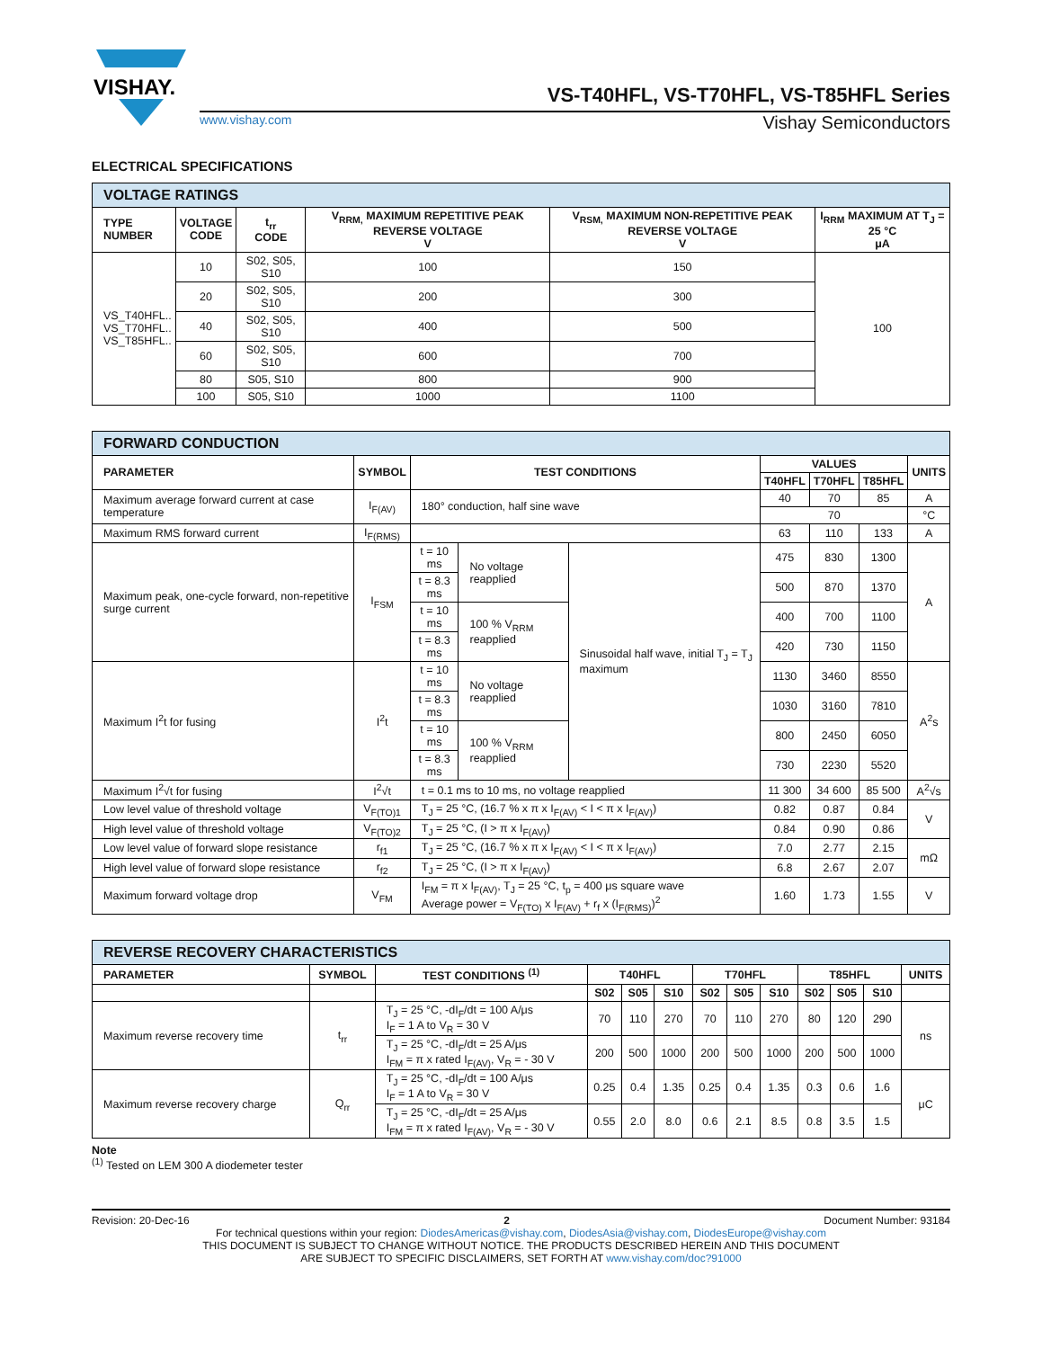VISHAY.
VS-T40HFL, VS-T70HFL, VS-T85HFL Series
www.vishay.com Vishay Semiconductors
ELECTRICAL SPECIFICATIONS
| VOLTAGE RATINGS | | | | | |
| --- | --- | --- | --- | --- | --- |
| TYPE NUMBER | VOLTAGE CODE | t<sub>rr</sub> CODE | V<sub>RRM,</sub> MAXIMUM REPETITIVE PEAK REVERSE VOLTAGE V | V<sub>RSM,</sub> MAXIMUM NON-REPETITIVE PEAK REVERSE VOLTAGE V | I<sub>RRM</sub> MAXIMUM AT T<sub>J</sub> = 25 °C μA |
| VS_T40HFL.. VS_T70HFL.. VS_T85HFL.. | 10 | S02, S05, S10 | 100 | 150 | 100 |
| | 20 | S02, S05, S10 | 200 | 300 | |
| | 40 | S02, S05, S10 | 400 | 500 | |
| | 60 | S02, S05, S10 | 600 | 700 | |
| | 80 | S05, S10 | 800 | 900 | |
| | 100 | S05, S10 | 1000 | 1100 | |
| FORWARD CONDUCTION | | | | | | | | |
| --- | --- | --- | --- | --- | --- | --- | --- | --- |
| PARAMETER | SYMBOL | TEST CONDITIONS | | | VALUES | | | UNITS |
| | | | | | T40HFL | T70HFL | T85HFL | |
| Maximum average forward current at case temperature | I<sub>F(AV)</sub> | 180° conduction, half sine wave | | | 40 | 70 | 85 | A |
| | | | | | 70 | | | °C |
| Maximum RMS forward current | I<sub>F(RMS)</sub> | | | | 63 | 110 | 133 | A |
| Maximum peak, one-cycle forward, non-repetitive surge current | I<sub>FSM</sub> | t = 10 ms | No voltage reapplied | Sinusoidal half wave, initial T<sub>J</sub> = T<sub>J</sub> maximum | 475 | 830 | 1300 | A |
| | | t = 8.3 ms | | | 500 | 870 | 1370 | |
| | | t = 10 ms | 100 % V<sub>RRM</sub> reapplied | | 400 | 700 | 1100 | |
| | | t = 8.3 ms | | | 420 | 730 | 1150 | |
| Maximum I<sup>2</sup>t for fusing | I<sup>2</sup>t | t = 10 ms | No voltage reapplied | | 1130 | 3460 | 8550 | A<sup>2</sup>s |
| | | t = 8.3 ms | | | 1030 | 3160 | 7810 | |
| | | t = 10 ms | 100 % V<sub>RRM</sub> reapplied | | 800 | 2450 | 6050 | |
| | | t = 8.3 ms | | | 730 | 2230 | 5520 | |
| Maximum I<sup>2</sup>√t for fusing | I<sup>2</sup>√t | t = 0.1 ms to 10 ms, no voltage reapplied | | | 11 300 | 34 600 | 85 500 | A<sup>2</sup>√s |
| Low level value of threshold voltage | V<sub>F(TO)1</sub> | T<sub>J</sub> = 25 °C, (16.7 % x π x I<sub>F(AV)</sub> < I < π x I<sub>F(AV)</sub>) | | | 0.82 | 0.87 | 0.84 | V |
| High level value of threshold voltage | V<sub>F(TO)2</sub> | T<sub>J</sub> = 25 °C, (I > π x I<sub>F(AV)</sub>) | | | 0.84 | 0.90 | 0.86 | |
| Low level value of forward slope resistance | r<sub>f1</sub> | T<sub>J</sub> = 25 °C, (16.7 % x π x I<sub>F(AV)</sub> < I < π x I<sub>F(AV)</sub>) | | | 7.0 | 2.77 | 2.15 | mΩ |
| High level value of forward slope resistance | r<sub>f2</sub> | T<sub>J</sub> = 25 °C, (I > π x I<sub>F(AV)</sub>) | | | 6.8 | 2.67 | 2.07 | |
| Maximum forward voltage drop | V<sub>FM</sub> | I<sub>FM</sub> = π x I<sub>F(AV)</sub>, T<sub>J</sub> = 25 °C, t<sub>p</sub> = 400 μs square wave Average power = V<sub>F(TO)</sub> x I<sub>F(AV)</sub> + r<sub>f</sub> x (I<sub>F(RMS)</sub>)<sup>2</sup> | | | 1.60 | 1.73 | 1.55 | V |
| REVERSE RECOVERY CHARACTERISTICS | | | | | | | | | | | | |
| --- | --- | --- | --- | --- | --- | --- | --- | --- | --- | --- | --- | --- |
| PARAMETER | SYMBOL | TEST CONDITIONS <sup>(1)</sup> | T40HFL | | | T70HFL | | | T85HFL | | | UNITS |
| | | | S02 | S05 | S10 | S02 | S05 | S10 | S02 | S05 | S10 | |
| Maximum reverse recovery time | t<sub>rr</sub> | T<sub>J</sub> = 25 °C, -dI<sub>F</sub>/dt = 100 A/μs I<sub>F</sub> = 1 A to V<sub>R</sub> = 30 V | 70 | 110 | 270 | 70 | 110 | 270 | 80 | 120 | 290 | ns |
| | | T<sub>J</sub> = 25 °C, -dI<sub>F</sub>/dt = 25 A/μs I<sub>FM</sub> = π x rated I<sub>F(AV)</sub>, V<sub>R</sub> = - 30 V | 200 | 500 | 1000 | 200 | 500 | 1000 | 200 | 500 | 1000 | |
| Maximum reverse recovery charge | Q<sub>rr</sub> | T<sub>J</sub> = 25 °C, -dI<sub>F</sub>/dt = 100 A/μs I<sub>F</sub> = 1 A to V<sub>R</sub> = 30 V | 0.25 | 0.4 | 1.35 | 0.25 | 0.4 | 1.35 | 0.3 | 0.6 | 1.6 | μC |
| | | T<sub>J</sub> = 25 °C, -dI<sub>F</sub>/dt = 25 A/μs I<sub>FM</sub> = π x rated I<sub>F(AV)</sub>, V<sub>R</sub> = - 30 V | 0.55 | 2.0 | 8.0 | 0.6 | 2.1 | 8.5 | 0.8 | 3.5 | 1.5 | |
Note
<sup>(1)</sup> Tested on LEM 300 A diodemeter tester
Revision: 20-Dec-16 2 Document Number: 93184
For technical questions within your region: DiodesAmericas@vishay.com, DiodesAsia@vishay.com, DiodesEurope@vishay.com
THIS DOCUMENT IS SUBJECT TO CHANGE WITHOUT NOTICE. THE PRODUCTS DESCRIBED HEREIN AND THIS DOCUMENT
ARE SUBJECT TO SPECIFIC DISCLAIMERS, SET FORTH AT www.vishay.com/doc?91000